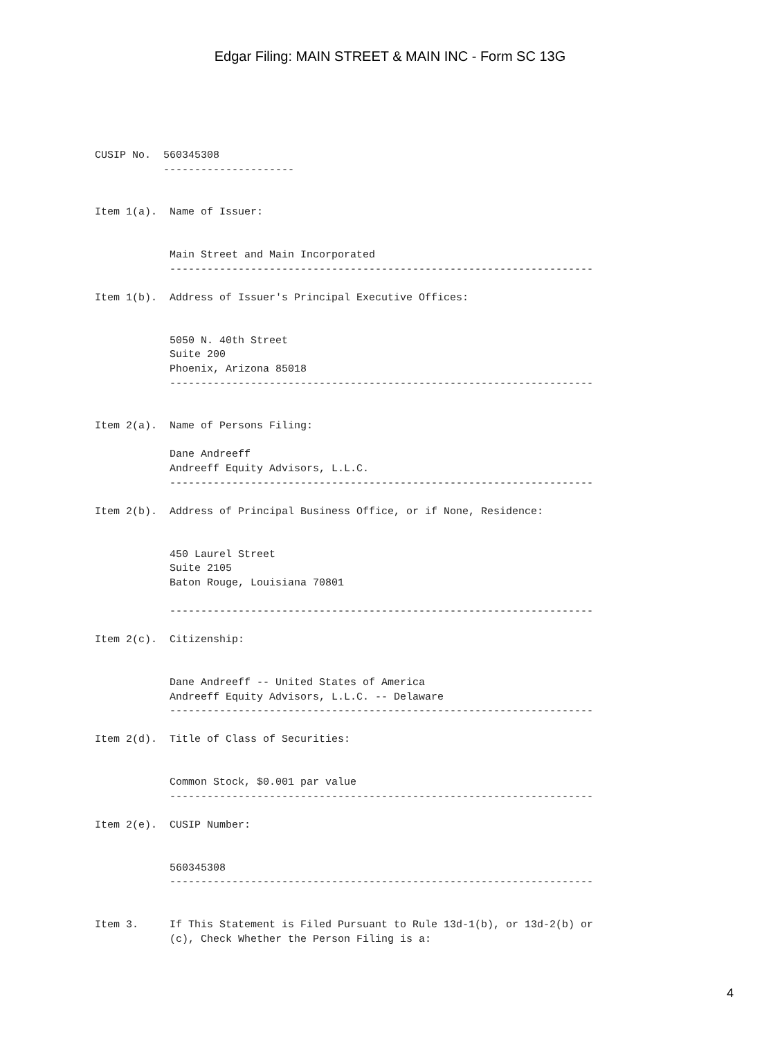Edgar Filing: MAIN STREET & MAIN INC - Form SC 13G
CUSIP No.  560345308
           ---------------------


Item 1(a).  Name of Issuer:


            Main Street and Main Incorporated
            --------------------------------------------------------------------

Item 1(b).  Address of Issuer's Principal Executive Offices:


            5050 N. 40th Street
            Suite 200
            Phoenix, Arizona 85018
            --------------------------------------------------------------------


Item 2(a).  Name of Persons Filing:

            Dane Andreeff
            Andreeff Equity Advisors, L.L.C.
            --------------------------------------------------------------------

Item 2(b).  Address of Principal Business Office, or if None, Residence:


            450 Laurel Street
            Suite 2105
            Baton Rouge, Louisiana 70801

            --------------------------------------------------------------------

Item 2(c).  Citizenship:


            Dane Andreeff -- United States of America
            Andreeff Equity Advisors, L.L.C. -- Delaware
            --------------------------------------------------------------------

Item 2(d).  Title of Class of Securities:


            Common Stock, $0.001 par value
            --------------------------------------------------------------------

Item 2(e).  CUSIP Number:


            560345308
            --------------------------------------------------------------------


Item 3.     If This Statement is Filed Pursuant to Rule 13d-1(b), or 13d-2(b) or
            (c), Check Whether the Person Filing is a:
4